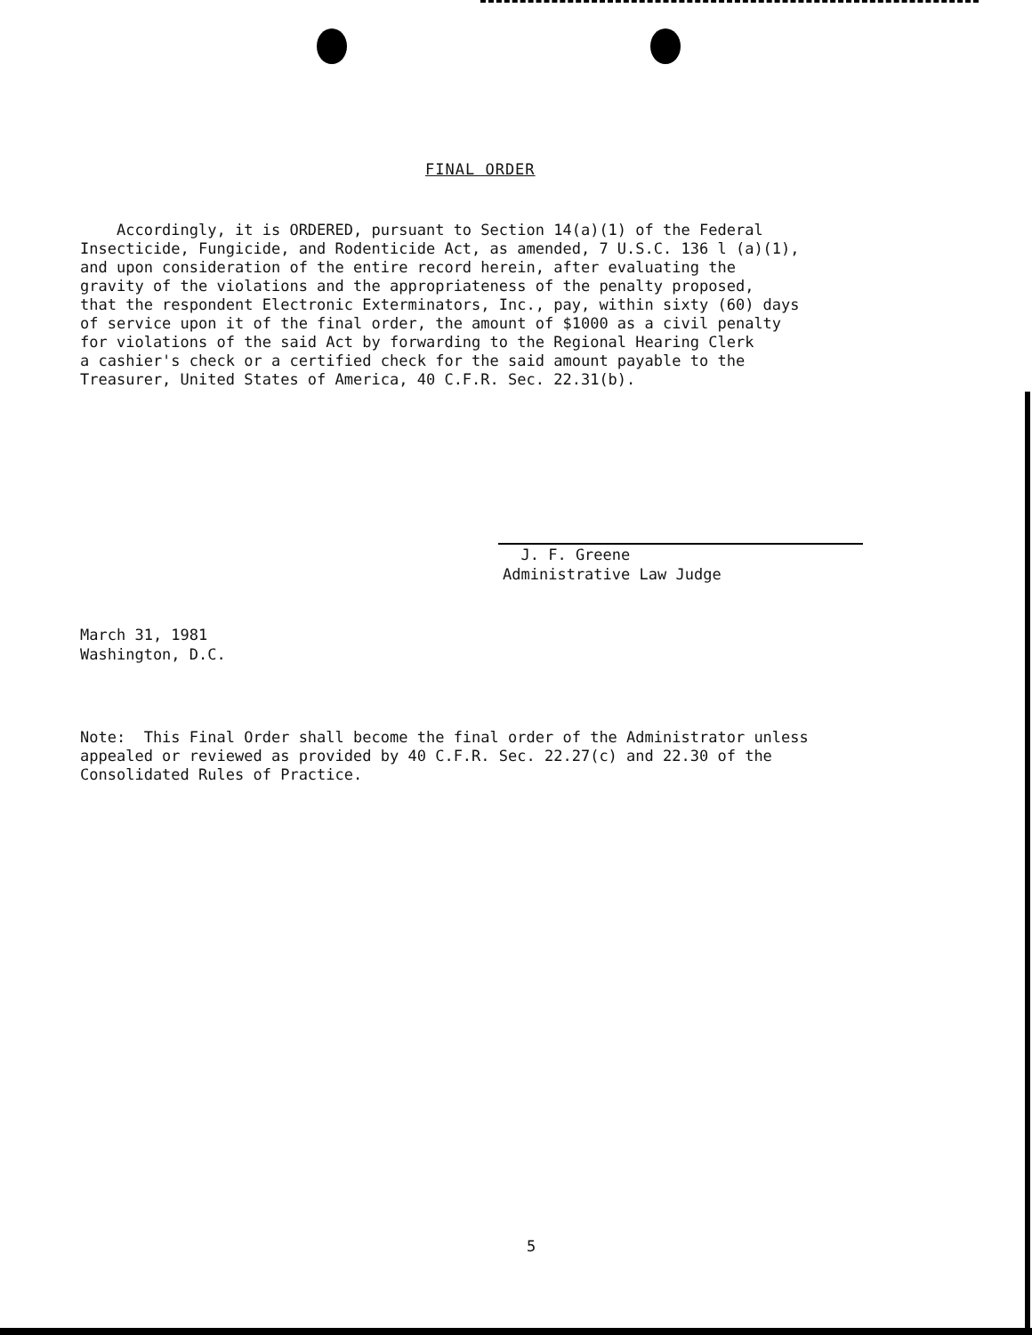FINAL ORDER
Accordingly, it is ORDERED, pursuant to Section 14(a)(1) of the Federal Insecticide, Fungicide, and Rodenticide Act, as amended, 7 U.S.C. 136 l (a)(1), and upon consideration of the entire record herein, after evaluating the gravity of the violations and the appropriateness of the penalty proposed, that the respondent Electronic Exterminators, Inc., pay, within sixty (60) days of service upon it of the final order, the amount of $1000 as a civil penalty for violations of the said Act by forwarding to the Regional Hearing Clerk a cashier's check or a certified check for the said amount payable to the Treasurer, United States of America, 40 C.F.R. Sec. 22.31(b).
J. F. Greene
Administrative Law Judge
March 31, 1981
Washington, D.C.
Note: This Final Order shall become the final order of the Administrator unless appealed or reviewed as provided by 40 C.F.R. Sec. 22.27(c) and 22.30 of the Consolidated Rules of Practice.
5